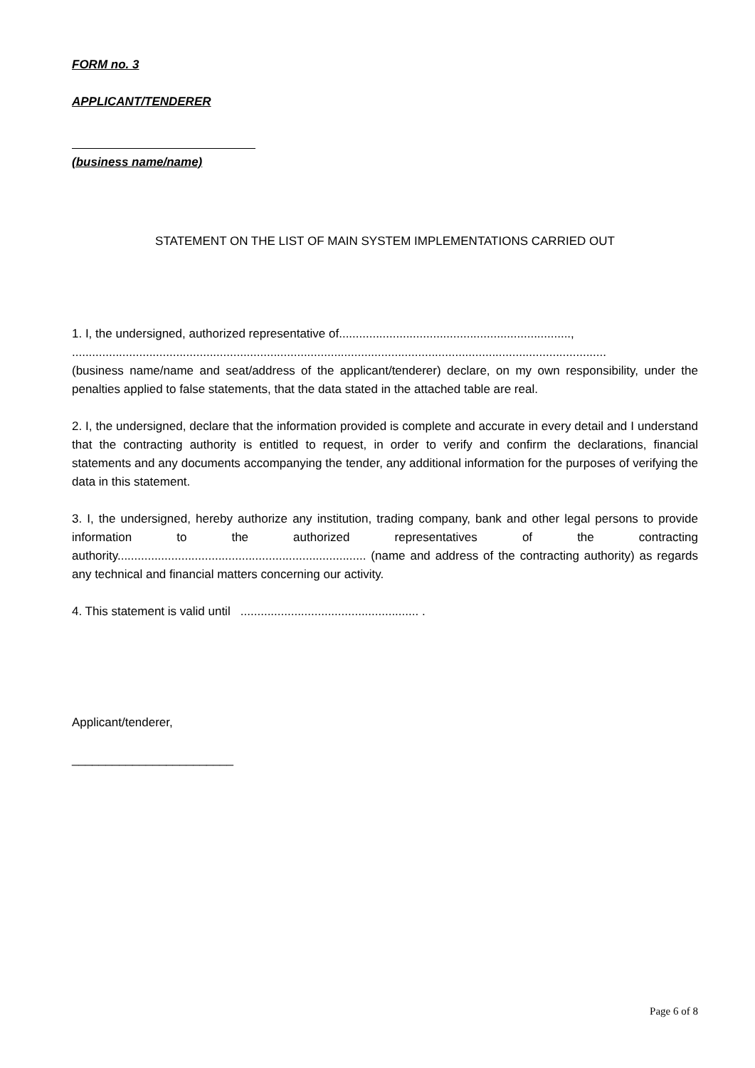FORM no. 3
APPLICANT/TENDERER
(business name/name)
STATEMENT ON THE LIST OF MAIN SYSTEM IMPLEMENTATIONS CARRIED OUT
1. I, the undersigned, authorized representative of.....................................................................,
...............................................................................................................................................................
(business name/name and seat/address of the applicant/tenderer) declare, on my own responsibility, under the penalties applied to false statements, that the data stated in the attached table are real.
2. I, the undersigned, declare that the information provided is complete and accurate in every detail and I understand that the contracting authority is entitled to request, in order to verify and confirm the declarations, financial statements and any documents accompanying the tender, any additional information for the purposes of verifying the data in this statement.
3. I, the undersigned, hereby authorize any institution, trading company, bank and other legal persons to provide information to the authorized representatives of the contracting authority.......................................................................... (name and address of the contracting authority) as regards any technical and financial matters concerning our activity.
4. This statement is valid until ..................................................... .
Applicant/tenderer,
________________________
Page 6 of 8